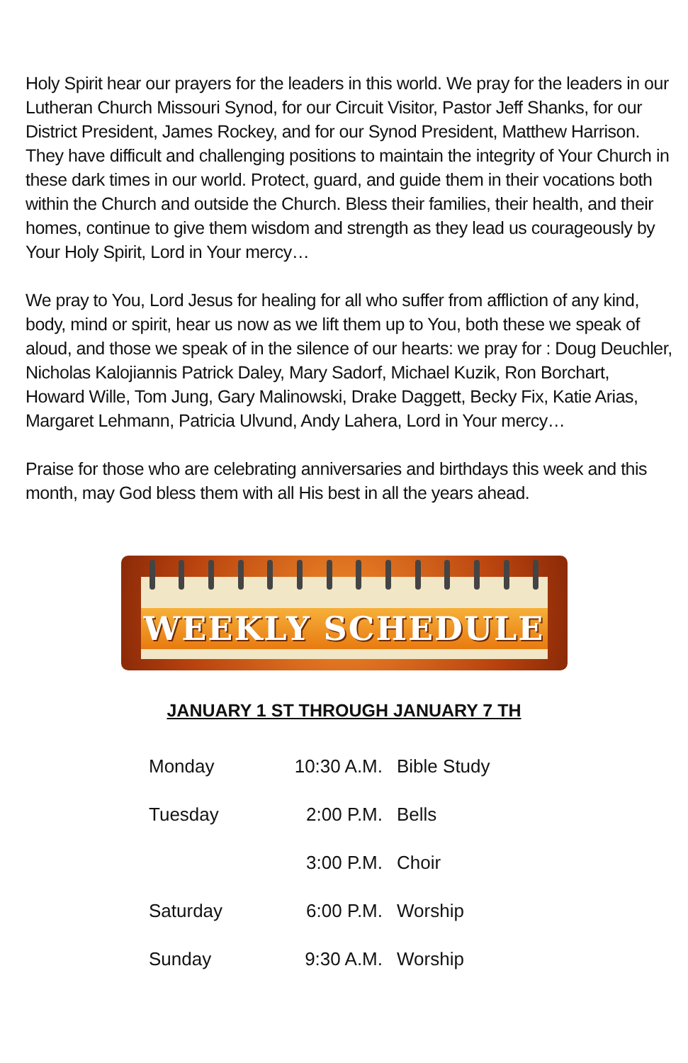Holy Spirit hear our prayers for the leaders in this world. We pray for the leaders in our Lutheran Church Missouri Synod, for our Circuit Visitor, Pastor Jeff Shanks, for our District President, James Rockey, and for our Synod President, Matthew Harrison. They have difficult and challenging positions to maintain the integrity of Your Church in these dark times in our world. Protect, guard, and guide them in their vocations both within the Church and outside the Church. Bless their families, their health, and their homes, continue to give them wisdom and strength as they lead us courageously by Your Holy Spirit, Lord in Your mercy…
We pray to You, Lord Jesus for healing for all who suffer from affliction of any kind, body, mind or spirit, hear us now as we lift them up to You, both these we speak of aloud, and those we speak of in the silence of our hearts: we pray for : Doug Deuchler, Nicholas Kalojiannis Patrick Daley, Mary Sadorf, Michael Kuzik, Ron Borchart, Howard Wille, Tom Jung, Gary Malinowski, Drake Daggett, Becky Fix, Katie Arias, Margaret Lehmann, Patricia Ulvund, Andy Lahera, Lord in Your mercy…
Praise for those who are celebrating anniversaries and birthdays this week and this month, may God bless them with all His best in all the years ahead.
WEEKLY SCHEDULE
JANUARY 1 ST THROUGH JANUARY 7 TH
| Monday | 10:30 A.M. | Bible Study |
| Tuesday | 2:00 P.M. | Bells |
| | 3:00 P.M. | Choir |
| Saturday | 6:00 P.M. | Worship |
| Sunday | 9:30 A.M. | Worship |